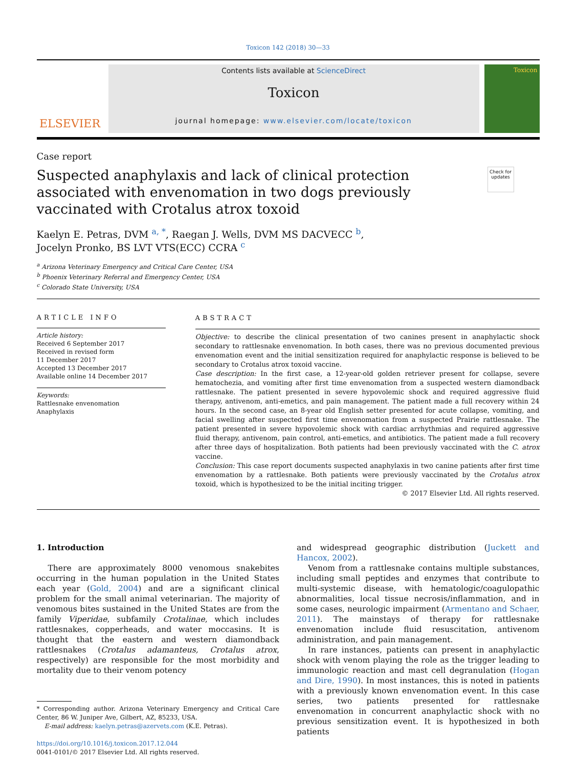Toxicon 142 (2018) 30—33
ELSEVIER
Contents lists available at ScienceDirect
Toxicon
journal homepage: www.elsevier.com/locate/toxicon
Toxicon
Case report
Suspected anaphylaxis and lack of clinical protection associated with envenomation in two dogs previously vaccinated with Crotalus atrox toxoid
Check for updates
Kaelyn E. Petras, DVM <sup>a, *</sup>, Raegan J. Wells, DVM MS DACVECC <sup>b</sup>,
Jocelyn Pronko, BS LVT VTS(ECC) CCRA <sup>c</sup>
<sup>a</sup> Arizona Veterinary Emergency and Critical Care Center, USA
<sup>b</sup> Phoenix Veterinary Referral and Emergency Center, USA
<sup>c</sup> Colorado State University, USA
ARTICLE INFO
Article history:
Received 6 September 2017
Received in revised form
11 December 2017
Accepted 13 December 2017
Available online 14 December 2017
Keywords:
Rattlesnake envenomation
Anaphylaxis
ABSTRACT
Objective: to describe the clinical presentation of two canines present in anaphylactic shock secondary to rattlesnake envenomation. In both cases, there was no previous documented previous envenomation event and the initial sensitization required for anaphylactic response is believed to be secondary to Crotalus atrox toxoid vaccine.
Case description: In the first case, a 12-year-old golden retriever present for collapse, severe hematochezia, and vomiting after first time envenomation from a suspected western diamondback rattlesnake. The patient presented in severe hypovolemic shock and required aggressive fluid therapy, antivenom, anti-emetics, and pain management. The patient made a full recovery within 24 hours. In the second case, an 8-year old English setter presented for acute collapse, vomiting, and facial swelling after suspected first time envenomation from a suspected Prairie rattlesnake. The patient presented in severe hypovolemic shock with cardiac arrhythmias and required aggressive fluid therapy, antivenom, pain control, anti-emetics, and antibiotics. The patient made a full recovery after three days of hospitalization. Both patients had been previously vaccinated with the C. atrox vaccine.
Conclusion: This case report documents suspected anaphylaxis in two canine patients after first time envenomation by a rattlesnake. Both patients were previously vaccinated by the Crotalus atrox toxoid, which is hypothesized to be the initial inciting trigger.
© 2017 Elsevier Ltd. All rights reserved.
1. Introduction
There are approximately 8000 venomous snakebites occurring in the human population in the United States each year (Gold, 2004) and are a significant clinical problem for the small animal veterinarian. The majority of venomous bites sustained in the United States are from the family Viperidae, subfamily Crotalinae, which includes rattlesnakes, copperheads, and water moccasins. It is thought that the eastern and western diamondback rattlesnakes (Crotalus adamanteus, Crotalus atrox, respectively) are responsible for the most morbidity and mortality due to their venom potency
* Corresponding author. Arizona Veterinary Emergency and Critical Care Center, 86 W. Juniper Ave, Gilbert, AZ, 85233, USA.
E-mail address: kaelyn.petras@azervets.com (K.E. Petras).
https://doi.org/10.1016/j.toxicon.2017.12.044
0041-0101/© 2017 Elsevier Ltd. All rights reserved.
and widespread geographic distribution (Juckett and Hancox, 2002).
Venom from a rattlesnake contains multiple substances, including small peptides and enzymes that contribute to multi-systemic disease, with hematologic/coagulopathic abnormalities, local tissue necrosis/inflammation, and in some cases, neurologic impairment (Armentano and Schaer, 2011). The mainstays of therapy for rattlesnake envenomation include fluid resuscitation, antivenom administration, and pain management.
In rare instances, patients can present in anaphylactic shock with venom playing the role as the trigger leading to immunologic reaction and mast cell degranulation (Hogan and Dire, 1990). In most instances, this is noted in patients with a previously known envenomation event. In this case series, two patients presented for rattlesnake envenomation in concurrent anaphylactic shock with no previous sensitization event. It is hypothesized in both patients